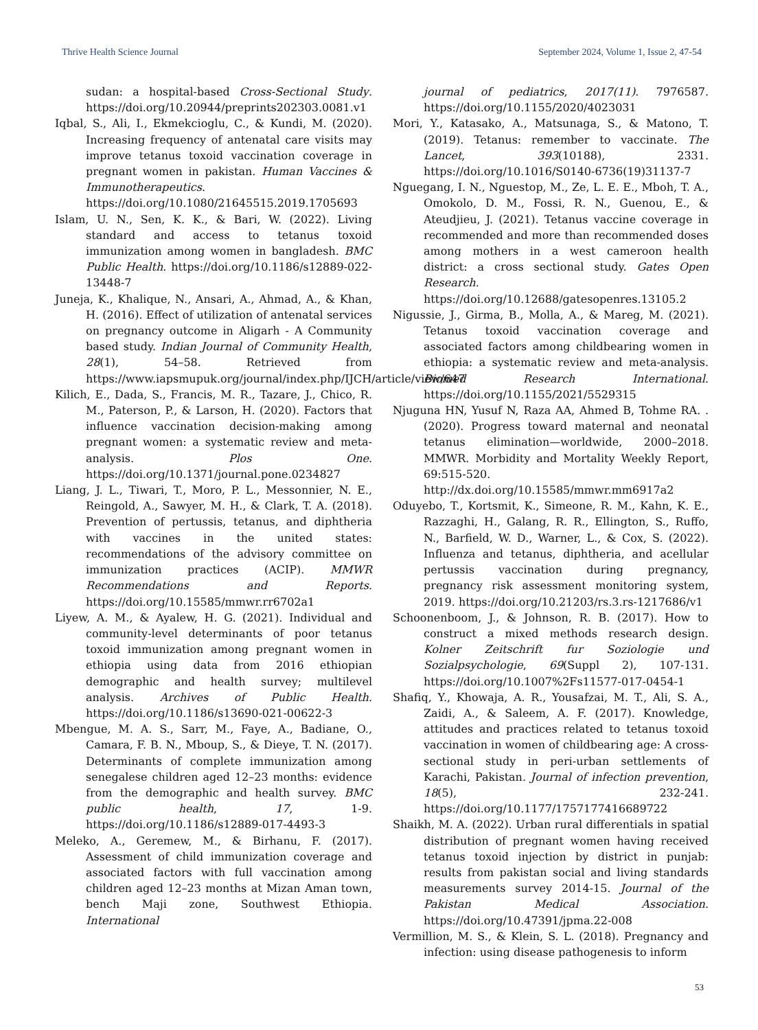Thrive Health Science Journal September 2024, Volume 1, Issue 2, 47-54
sudan: a hospital-based Cross-Sectional Study. https://doi.org/10.20944/preprints202303.0081.v1
Iqbal, S., Ali, I., Ekmekcioglu, C., & Kundi, M. (2020). Increasing frequency of antenatal care visits may improve tetanus toxoid vaccination coverage in pregnant women in pakistan. Human Vaccines & Immunotherapeutics. https://doi.org/10.1080/21645515.2019.1705693
Islam, U. N., Sen, K. K., & Bari, W. (2022). Living standard and access to tetanus toxoid immunization among women in bangladesh. BMC Public Health. https://doi.org/10.1186/s12889-022-13448-7
Juneja, K., Khalique, N., Ansari, A., Ahmad, A., & Khan, H. (2016). Effect of utilization of antenatal services on pregnancy outcome in Aligarh - A Community based study. Indian Journal of Community Health, 28(1), 54–58. Retrieved from https://www.iapsmupuk.org/journal/index.php/IJCH/article/view/647
Kilich, E., Dada, S., Francis, M. R., Tazare, J., Chico, R. M., Paterson, P., & Larson, H. (2020). Factors that influence vaccination decision-making among pregnant women: a systematic review and meta-analysis. Plos One. https://doi.org/10.1371/journal.pone.0234827
Liang, J. L., Tiwari, T., Moro, P. L., Messonnier, N. E., Reingold, A., Sawyer, M. H., & Clark, T. A. (2018). Prevention of pertussis, tetanus, and diphtheria with vaccines in the united states: recommendations of the advisory committee on immunization practices (ACIP). MMWR Recommendations and Reports. https://doi.org/10.15585/mmwr.rr6702a1
Liyew, A. M., & Ayalew, H. G. (2021). Individual and community-level determinants of poor tetanus toxoid immunization among pregnant women in ethiopia using data from 2016 ethiopian demographic and health survey; multilevel analysis. Archives of Public Health. https://doi.org/10.1186/s13690-021-00622-3
Mbengue, M. A. S., Sarr, M., Faye, A., Badiane, O., Camara, F. B. N., Mboup, S., & Dieye, T. N. (2017). Determinants of complete immunization among senegalese children aged 12–23 months: evidence from the demographic and health survey. BMC public health, 17, 1-9. https://doi.org/10.1186/s12889-017-4493-3
Meleko, A., Geremew, M., & Birhanu, F. (2017). Assessment of child immunization coverage and associated factors with full vaccination among children aged 12–23 months at Mizan Aman town, bench Maji zone, Southwest Ethiopia. International
journal of pediatrics, 2017(11). 7976587. https://doi.org/10.1155/2020/4023031
Mori, Y., Katasako, A., Matsunaga, S., & Matono, T. (2019). Tetanus: remember to vaccinate. The Lancet, 393(10188), 2331. https://doi.org/10.1016/S0140-6736(19)31137-7
Nguegang, I. N., Nguestop, M., Ze, L. E. E., Mboh, T. A., Omokolo, D. M., Fossi, R. N., Guenou, E., & Ateudjieu, J. (2021). Tetanus vaccine coverage in recommended and more than recommended doses among mothers in a west cameroon health district: a cross sectional study. Gates Open Research. https://doi.org/10.12688/gatesopenres.13105.2
Nigussie, J., Girma, B., Molla, A., & Mareg, M. (2021). Tetanus toxoid vaccination coverage and associated factors among childbearing women in ethiopia: a systematic review and meta-analysis. Biomed Research International. https://doi.org/10.1155/2021/5529315
Njuguna HN, Yusuf N, Raza AA, Ahmed B, Tohme RA. . (2020). Progress toward maternal and neonatal tetanus elimination—worldwide, 2000–2018. MMWR. Morbidity and Mortality Weekly Report, 69:515-520. http://dx.doi.org/10.15585/mmwr.mm6917a2
Oduyebo, T., Kortsmit, K., Simeone, R. M., Kahn, K. E., Razzaghi, H., Galang, R. R., Ellington, S., Ruffo, N., Barfield, W. D., Warner, L., & Cox, S. (2022). Influenza and tetanus, diphtheria, and acellular pertussis vaccination during pregnancy, pregnancy risk assessment monitoring system, 2019. https://doi.org/10.21203/rs.3.rs-1217686/v1
Schoonenboom, J., & Johnson, R. B. (2017). How to construct a mixed methods research design. Kolner Zeitschrift fur Soziologie und Sozialpsychologie, 69(Suppl 2), 107-131. https://doi.org/10.1007%2Fs11577-017-0454-1
Shafiq, Y., Khowaja, A. R., Yousafzai, M. T., Ali, S. A., Zaidi, A., & Saleem, A. F. (2017). Knowledge, attitudes and practices related to tetanus toxoid vaccination in women of childbearing age: A cross-sectional study in peri-urban settlements of Karachi, Pakistan. Journal of infection prevention, 18(5), 232-241. https://doi.org/10.1177/1757177416689722
Shaikh, M. A. (2022). Urban rural differentials in spatial distribution of pregnant women having received tetanus toxoid injection by district in punjab: results from pakistan social and living standards measurements survey 2014-15. Journal of the Pakistan Medical Association. https://doi.org/10.47391/jpma.22-008
Vermillion, M. S., & Klein, S. L. (2018). Pregnancy and infection: using disease pathogenesis to inform
53